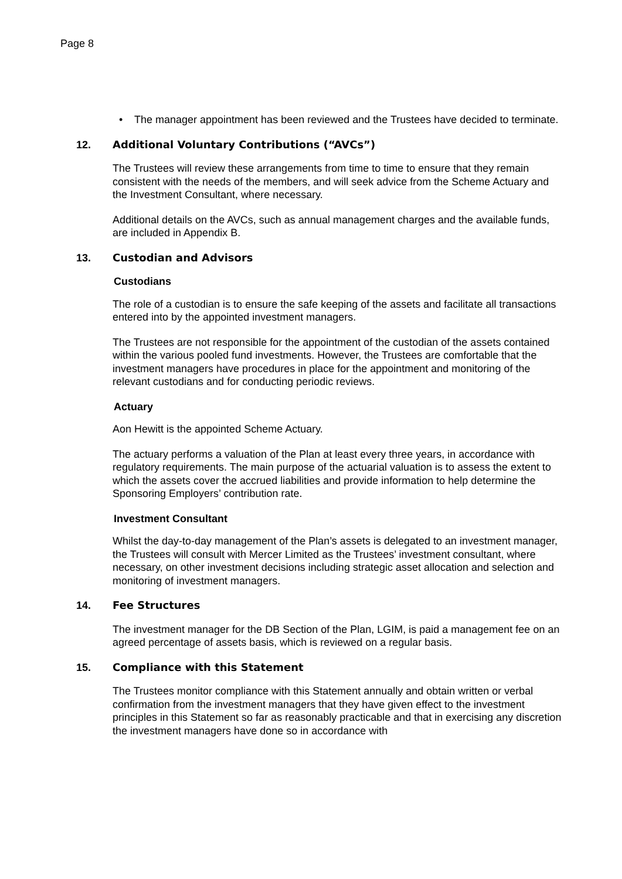Page 8
• The manager appointment has been reviewed and the Trustees have decided to terminate.
12. Additional Voluntary Contributions (“AVCs”)
The Trustees will review these arrangements from time to time to ensure that they remain consistent with the needs of the members, and will seek advice from the Scheme Actuary and the Investment Consultant, where necessary.
Additional details on the AVCs, such as annual management charges and the available funds, are included in Appendix B.
13. Custodian and Advisors
Custodians
The role of a custodian is to ensure the safe keeping of the assets and facilitate all transactions entered into by the appointed investment managers.
The Trustees are not responsible for the appointment of the custodian of the assets contained within the various pooled fund investments. However, the Trustees are comfortable that the investment managers have procedures in place for the appointment and monitoring of the relevant custodians and for conducting periodic reviews.
Actuary
Aon Hewitt is the appointed Scheme Actuary.
The actuary performs a valuation of the Plan at least every three years, in accordance with regulatory requirements. The main purpose of the actuarial valuation is to assess the extent to which the assets cover the accrued liabilities and provide information to help determine the Sponsoring Employers’ contribution rate.
Investment Consultant
Whilst the day-to-day management of the Plan’s assets is delegated to an investment manager, the Trustees will consult with Mercer Limited as the Trustees’ investment consultant, where necessary, on other investment decisions including strategic asset allocation and selection and monitoring of investment managers.
14. Fee Structures
The investment manager for the DB Section of the Plan, LGIM, is paid a management fee on an agreed percentage of assets basis, which is reviewed on a regular basis.
15. Compliance with this Statement
The Trustees monitor compliance with this Statement annually and obtain written or verbal confirmation from the investment managers that they have given effect to the investment principles in this Statement so far as reasonably practicable and that in exercising any discretion the investment managers have done so in accordance with